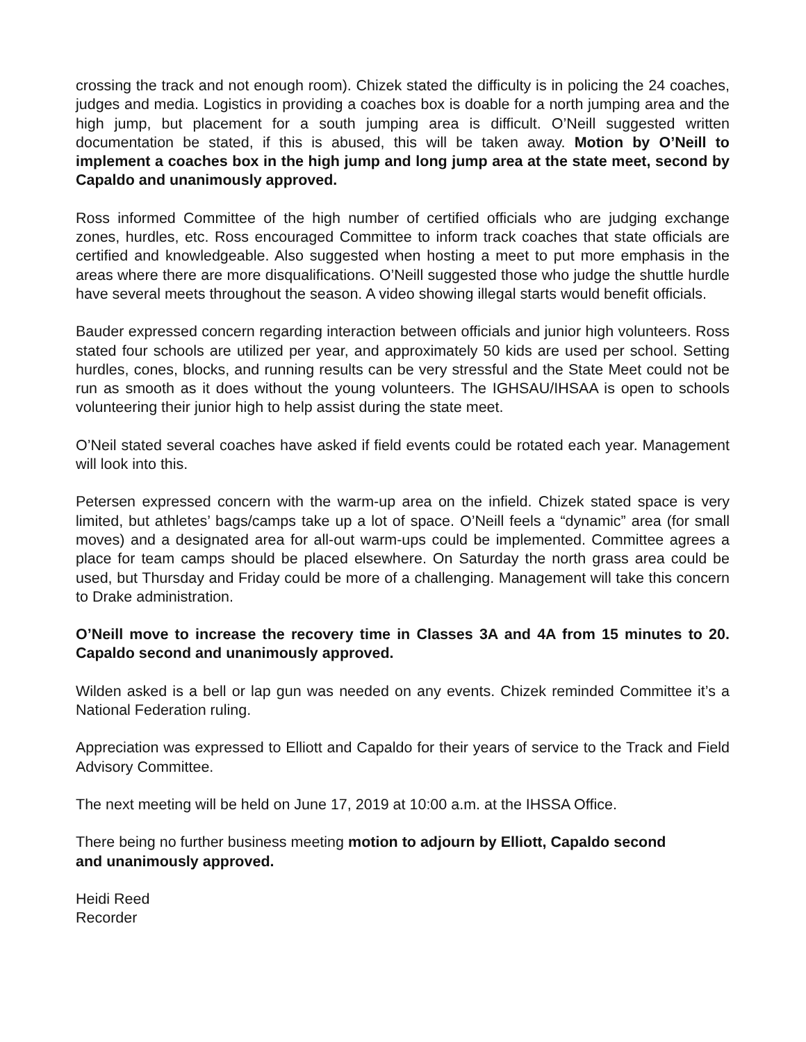crossing the track and not enough room). Chizek stated the difficulty is in policing the 24 coaches, judges and media. Logistics in providing a coaches box is doable for a north jumping area and the high jump, but placement for a south jumping area is difficult. O’Neill suggested written documentation be stated, if this is abused, this will be taken away. Motion by O’Neill to implement a coaches box in the high jump and long jump area at the state meet, second by Capaldo and unanimously approved.
Ross informed Committee of the high number of certified officials who are judging exchange zones, hurdles, etc. Ross encouraged Committee to inform track coaches that state officials are certified and knowledgeable. Also suggested when hosting a meet to put more emphasis in the areas where there are more disqualifications. O’Neill suggested those who judge the shuttle hurdle have several meets throughout the season. A video showing illegal starts would benefit officials.
Bauder expressed concern regarding interaction between officials and junior high volunteers. Ross stated four schools are utilized per year, and approximately 50 kids are used per school. Setting hurdles, cones, blocks, and running results can be very stressful and the State Meet could not be run as smooth as it does without the young volunteers. The IGHSAU/IHSAA is open to schools volunteering their junior high to help assist during the state meet.
O’Neil stated several coaches have asked if field events could be rotated each year. Management will look into this.
Petersen expressed concern with the warm-up area on the infield. Chizek stated space is very limited, but athletes’ bags/camps take up a lot of space. O’Neill feels a “dynamic” area (for small moves) and a designated area for all-out warm-ups could be implemented. Committee agrees a place for team camps should be placed elsewhere. On Saturday the north grass area could be used, but Thursday and Friday could be more of a challenging. Management will take this concern to Drake administration.
O’Neill move to increase the recovery time in Classes 3A and 4A from 15 minutes to 20. Capaldo second and unanimously approved.
Wilden asked is a bell or lap gun was needed on any events. Chizek reminded Committee it’s a National Federation ruling.
Appreciation was expressed to Elliott and Capaldo for their years of service to the Track and Field Advisory Committee.
The next meeting will be held on June 17, 2019 at 10:00 a.m. at the IHSSA Office.
There being no further business meeting motion to adjourn by Elliott, Capaldo second
and unanimously approved.
Heidi Reed
Recorder